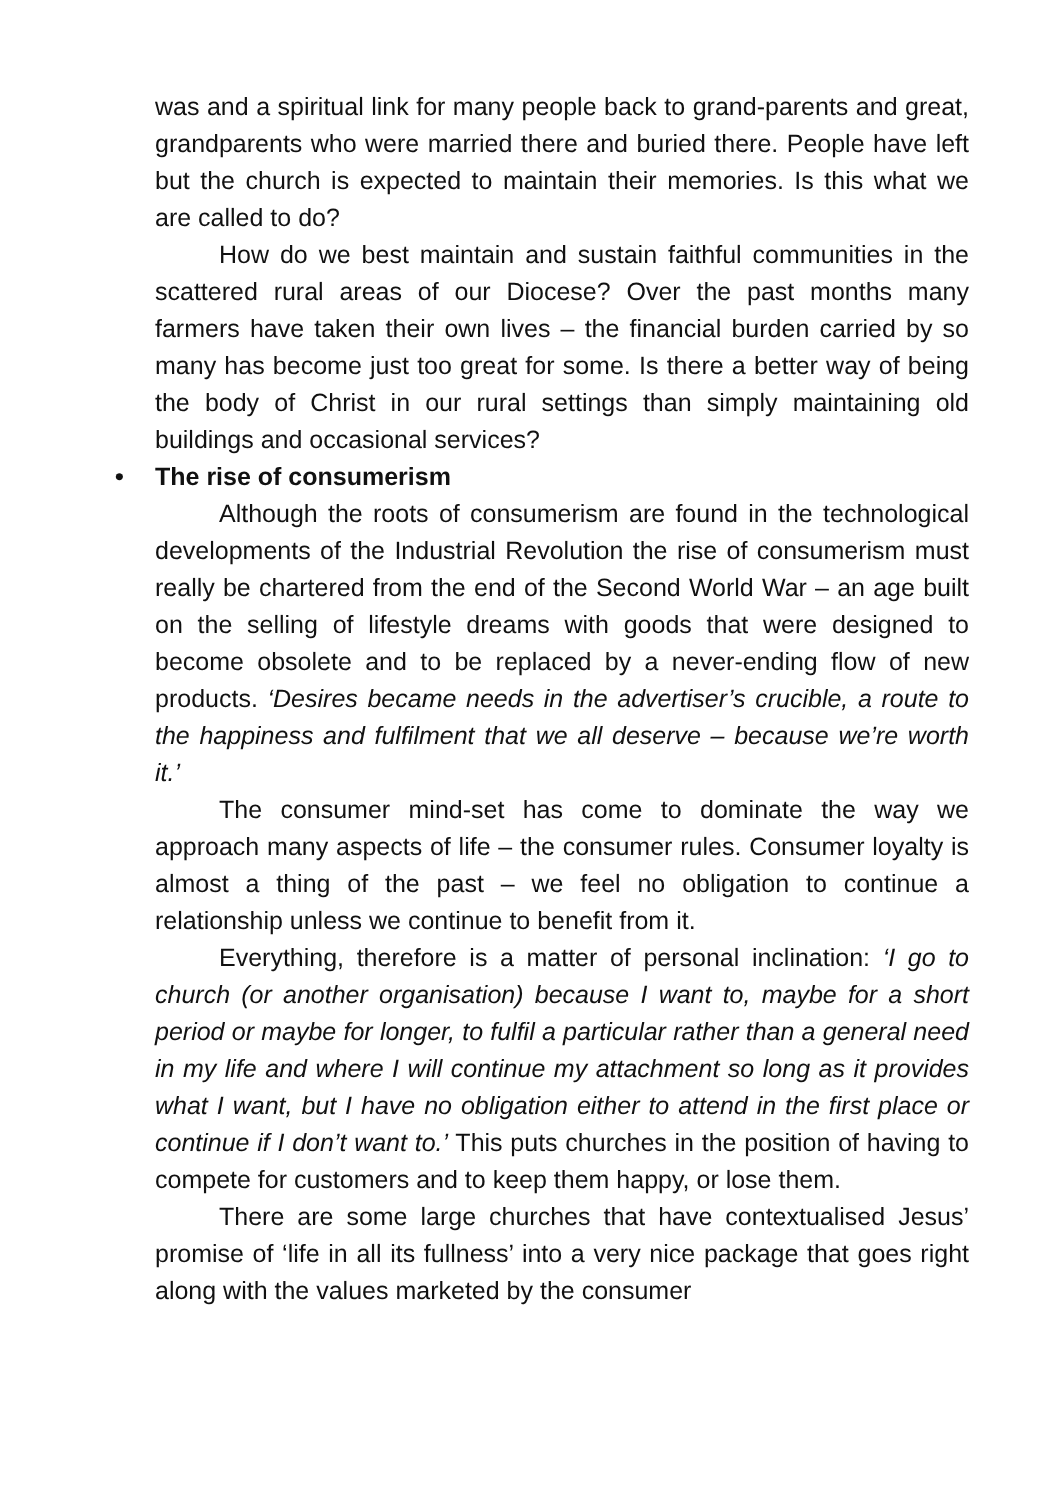was and a spiritual link for many people back to grand-parents and great, grandparents who were married there and buried there. People have left but the church is expected to maintain their memories. Is this what we are called to do?
How do we best maintain and sustain faithful communities in the scattered rural areas of our Diocese? Over the past months many farmers have taken their own lives – the financial burden carried by so many has become just too great for some. Is there a better way of being the body of Christ in our rural settings than simply maintaining old buildings and occasional services?
• The rise of consumerism
Although the roots of consumerism are found in the technological developments of the Industrial Revolution the rise of consumerism must really be chartered from the end of the Second World War – an age built on the selling of lifestyle dreams with goods that were designed to become obsolete and to be replaced by a never-ending flow of new products. ‘Desires became needs in the advertiser’s crucible, a route to the happiness and fulfilment that we all deserve – because we’re worth it.’
The consumer mind-set has come to dominate the way we approach many aspects of life – the consumer rules. Consumer loyalty is almost a thing of the past – we feel no obligation to continue a relationship unless we continue to benefit from it.
Everything, therefore is a matter of personal inclination: ‘I go to church (or another organisation) because I want to, maybe for a short period or maybe for longer, to fulfil a particular rather than a general need in my life and where I will continue my attachment so long as it provides what I want, but I have no obligation either to attend in the first place or continue if I don’t want to.’ This puts churches in the position of having to compete for customers and to keep them happy, or lose them.
There are some large churches that have contextualised Jesus’ promise of ‘life in all its fullness’ into a very nice package that goes right along with the values marketed by the consumer